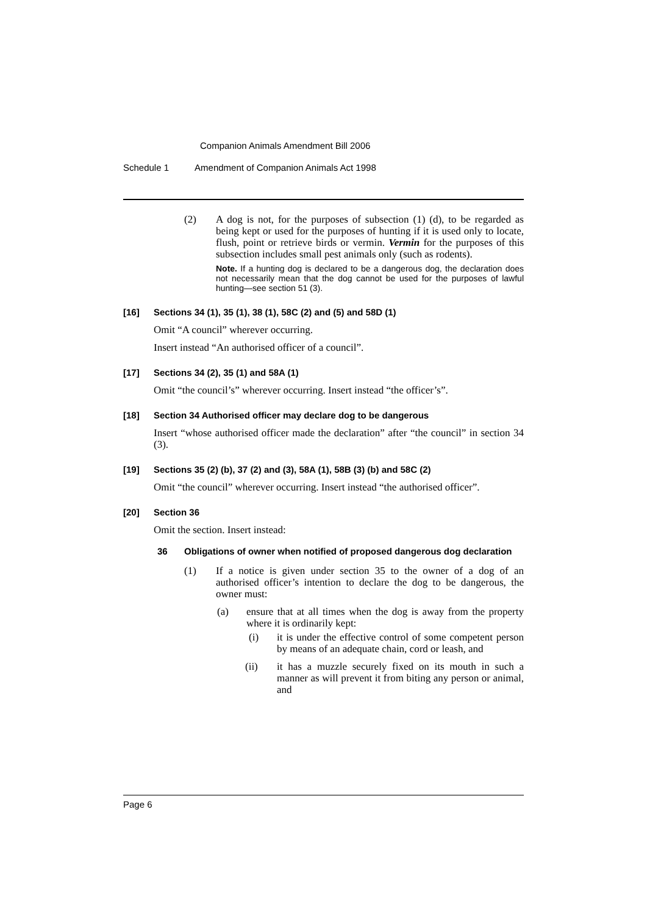Companion Animals Amendment Bill 2006
Schedule 1 Amendment of Companion Animals Act 1998
(2) A dog is not, for the purposes of subsection (1) (d), to be regarded as being kept or used for the purposes of hunting if it is used only to locate, flush, point or retrieve birds or vermin. Vermin for the purposes of this subsection includes small pest animals only (such as rodents).
Note. If a hunting dog is declared to be a dangerous dog, the declaration does not necessarily mean that the dog cannot be used for the purposes of lawful hunting—see section 51 (3).
[16] Sections 34 (1), 35 (1), 38 (1), 58C (2) and (5) and 58D (1)
Omit “A council” wherever occurring.
Insert instead “An authorised officer of a council”.
[17] Sections 34 (2), 35 (1) and 58A (1)
Omit “the council’s” wherever occurring. Insert instead “the officer’s”.
[18] Section 34 Authorised officer may declare dog to be dangerous
Insert “whose authorised officer made the declaration” after “the council” in section 34 (3).
[19] Sections 35 (2) (b), 37 (2) and (3), 58A (1), 58B (3) (b) and 58C (2)
Omit “the council” wherever occurring. Insert instead “the authorised officer”.
[20] Section 36
Omit the section. Insert instead:
36 Obligations of owner when notified of proposed dangerous dog declaration
(1) If a notice is given under section 35 to the owner of a dog of an authorised officer’s intention to declare the dog to be dangerous, the owner must:
(a) ensure that at all times when the dog is away from the property where it is ordinarily kept:
(i) it is under the effective control of some competent person by means of an adequate chain, cord or leash, and
(ii) it has a muzzle securely fixed on its mouth in such a manner as will prevent it from biting any person or animal, and
Page 6